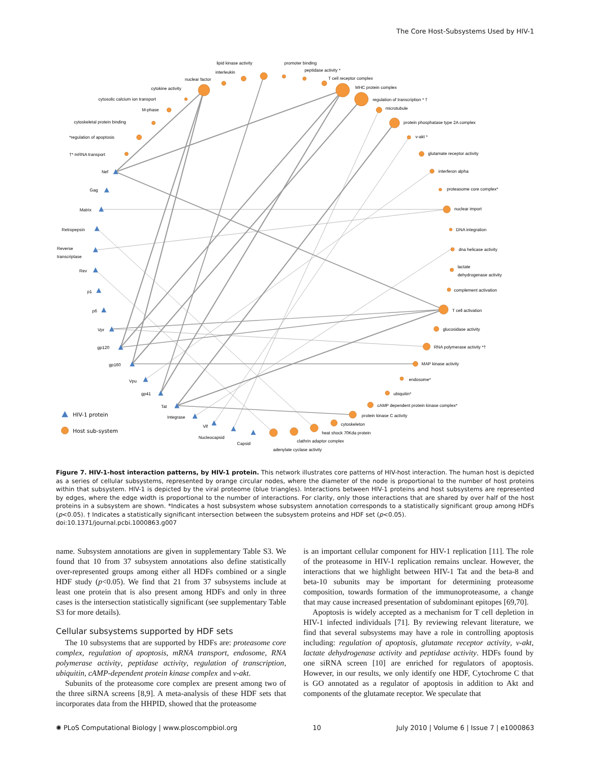The Core Host-Subsystems Used by HIV-1
lipid kinase activity
promoter binding
interleukin
peptidase activity *
nuclear factor
T cell receptor complex
cytokine activity
MHC protein complex
cytosolic calcium ion transport
regulation of transcription * †
M-phase
microtubule
cytoskeletal protein binding
protein phosphatase type 2A complex
*regulation of apoptosis
v-akt *
glutamate receptor activity
†* mRNA transport
Nef
interferon alpha
Gag
proteasome core complex*
Matrix
nuclear import
Retropepsin
DNA integration
Reverse
dna helicase activity
transcriptase
lactate
dehydrogenase activity
Rev
complement activation
p1
p6
T cell activation
Vpr
glucosidase activity
gp120
RNA polymerase activity *†
gp160
MAP kinase activity
Vpu
endosome*
gp41
ubiquitin*
Tat
cAMP dependent protein kinase complex*
HIV-1 protein
Integrase
protein kinase C activity
Vif
cytoskeleton
Host sub-system
heat shock 70Kda protein
Nucleocapsid
clathrin adaptor complex
Capsid
adenylate cyclase activity
Figure 7. HIV-1-host interaction patterns, by HIV-1 protein. This network illustrates core patterns of HIV-host interaction. The human host is depicted as a series of cellular subsystems, represented by orange circular nodes, where the diameter of the node is proportional to the number of host proteins within that subsystem. HIV-1 is depicted by the viral proteome (blue triangles). Interactions between HIV-1 proteins and host subsystems are represented by edges, where the edge width is proportional to the number of interactions. For clarity, only those interactions that are shared by over half of the host proteins in a subsystem are shown. *Indicates a host subsystem whose subsystem annotation corresponds to a statistically significant group among HDFs (p<0.05). † Indicates a statistically significant intersection between the subsystem proteins and HDF set (p<0.05).
doi:10.1371/journal.pcbi.1000863.g007
name. Subsystem annotations are given in supplementary Table S3. We found that 10 from 37 subsystem annotations also define statistically over-represented groups among either all HDFs combined or a single HDF study (p<0.05). We find that 21 from 37 subsystems include at least one protein that is also present among HDFs and only in three cases is the intersection statistically significant (see supplementary Table S3 for more details).
Cellular subsystems supported by HDF sets
The 10 subsystems that are supported by HDFs are: proteasome core complex, regulation of apoptosis, mRNA transport, endosome, RNA polymerase activity, peptidase activity, regulation of transcription, ubiquitin, cAMP-dependent protein kinase complex and v-akt.
Subunits of the proteasome core complex are present among two of the three siRNA screens [8,9]. A meta-analysis of these HDF sets that incorporates data from the HHPID, showed that the proteasome
is an important cellular component for HIV-1 replication [11]. The role of the proteasome in HIV-1 replication remains unclear. However, the interactions that we highlight between HIV-1 Tat and the beta-8 and beta-10 subunits may be important for determining proteasome composition, towards formation of the immunoproteasome, a change that may cause increased presentation of subdominant epitopes [69,70].
Apoptosis is widely accepted as a mechanism for T cell depletion in HIV-1 infected individuals [71]. By reviewing relevant literature, we find that several subsystems may have a role in controlling apoptosis including: regulation of apoptosis, glutamate receptor activity, v-akt, lactate dehydrogenase activity and peptidase activity. HDFs found by one siRNA screen [10] are enriched for regulators of apoptosis. However, in our results, we only identify one HDF, Cytochrome C that is GO annotated as a regulator of apoptosis in addition to Akt and components of the glutamate receptor. We speculate that
✺ PLoS Computational Biology | www.ploscompbiol.org 10 July 2010 | Volume 6 | Issue 7 | e1000863